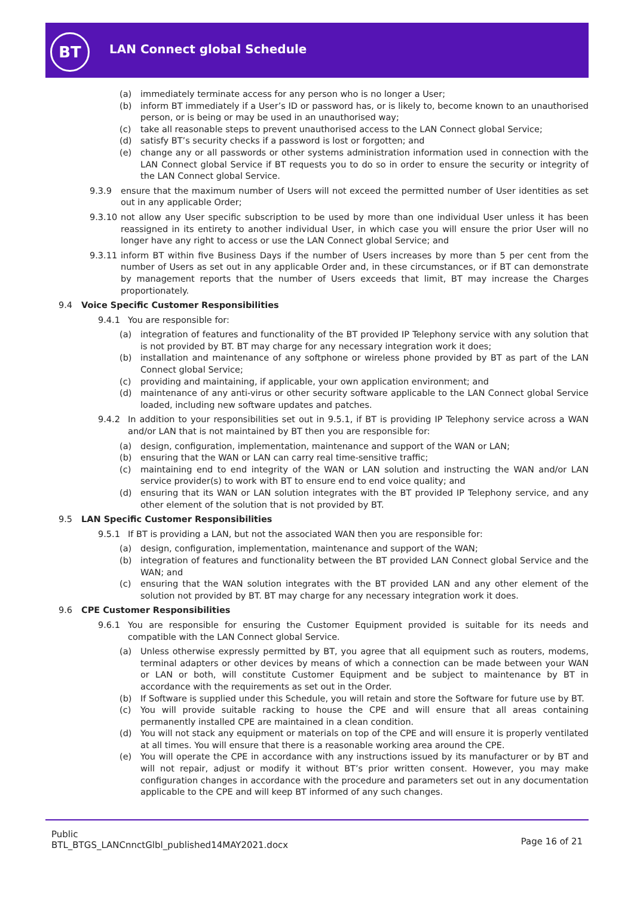BT LAN Connect global Schedule
(a) immediately terminate access for any person who is no longer a User;
(b) inform BT immediately if a User’s ID or password has, or is likely to, become known to an unauthorised person, or is being or may be used in an unauthorised way;
(c) take all reasonable steps to prevent unauthorised access to the LAN Connect global Service;
(d) satisfy BT’s security checks if a password is lost or forgotten; and
(e) change any or all passwords or other systems administration information used in connection with the LAN Connect global Service if BT requests you to do so in order to ensure the security or integrity of the LAN Connect global Service.
9.3.9 ensure that the maximum number of Users will not exceed the permitted number of User identities as set out in any applicable Order;
9.3.10 not allow any User specific subscription to be used by more than one individual User unless it has been reassigned in its entirety to another individual User, in which case you will ensure the prior User will no longer have any right to access or use the LAN Connect global Service; and
9.3.11 inform BT within five Business Days if the number of Users increases by more than 5 per cent from the number of Users as set out in any applicable Order and, in these circumstances, or if BT can demonstrate by management reports that the number of Users exceeds that limit, BT may increase the Charges proportionately.
9.4 Voice Specific Customer Responsibilities
9.4.1 You are responsible for:
(a) integration of features and functionality of the BT provided IP Telephony service with any solution that is not provided by BT. BT may charge for any necessary integration work it does;
(b) installation and maintenance of any softphone or wireless phone provided by BT as part of the LAN Connect global Service;
(c) providing and maintaining, if applicable, your own application environment; and
(d) maintenance of any anti-virus or other security software applicable to the LAN Connect global Service loaded, including new software updates and patches.
9.4.2 In addition to your responsibilities set out in 9.5.1, if BT is providing IP Telephony service across a WAN and/or LAN that is not maintained by BT then you are responsible for:
(a) design, configuration, implementation, maintenance and support of the WAN or LAN;
(b) ensuring that the WAN or LAN can carry real time-sensitive traffic;
(c) maintaining end to end integrity of the WAN or LAN solution and instructing the WAN and/or LAN service provider(s) to work with BT to ensure end to end voice quality; and
(d) ensuring that its WAN or LAN solution integrates with the BT provided IP Telephony service, and any other element of the solution that is not provided by BT.
9.5 LAN Specific Customer Responsibilities
9.5.1 If BT is providing a LAN, but not the associated WAN then you are responsible for:
(a) design, configuration, implementation, maintenance and support of the WAN;
(b) integration of features and functionality between the BT provided LAN Connect global Service and the WAN; and
(c) ensuring that the WAN solution integrates with the BT provided LAN and any other element of the solution not provided by BT. BT may charge for any necessary integration work it does.
9.6 CPE Customer Responsibilities
9.6.1 You are responsible for ensuring the Customer Equipment provided is suitable for its needs and compatible with the LAN Connect global Service.
(a) Unless otherwise expressly permitted by BT, you agree that all equipment such as routers, modems, terminal adapters or other devices by means of which a connection can be made between your WAN or LAN or both, will constitute Customer Equipment and be subject to maintenance by BT in accordance with the requirements as set out in the Order.
(b) If Software is supplied under this Schedule, you will retain and store the Software for future use by BT.
(c) You will provide suitable racking to house the CPE and will ensure that all areas containing permanently installed CPE are maintained in a clean condition.
(d) You will not stack any equipment or materials on top of the CPE and will ensure it is properly ventilated at all times. You will ensure that there is a reasonable working area around the CPE.
(e) You will operate the CPE in accordance with any instructions issued by its manufacturer or by BT and will not repair, adjust or modify it without BT’s prior written consent. However, you may make configuration changes in accordance with the procedure and parameters set out in any documentation applicable to the CPE and will keep BT informed of any such changes.
Public
BTL_BTGS_LANCnnctGlbl_published14MAY2021.docx
Page 16 of 21